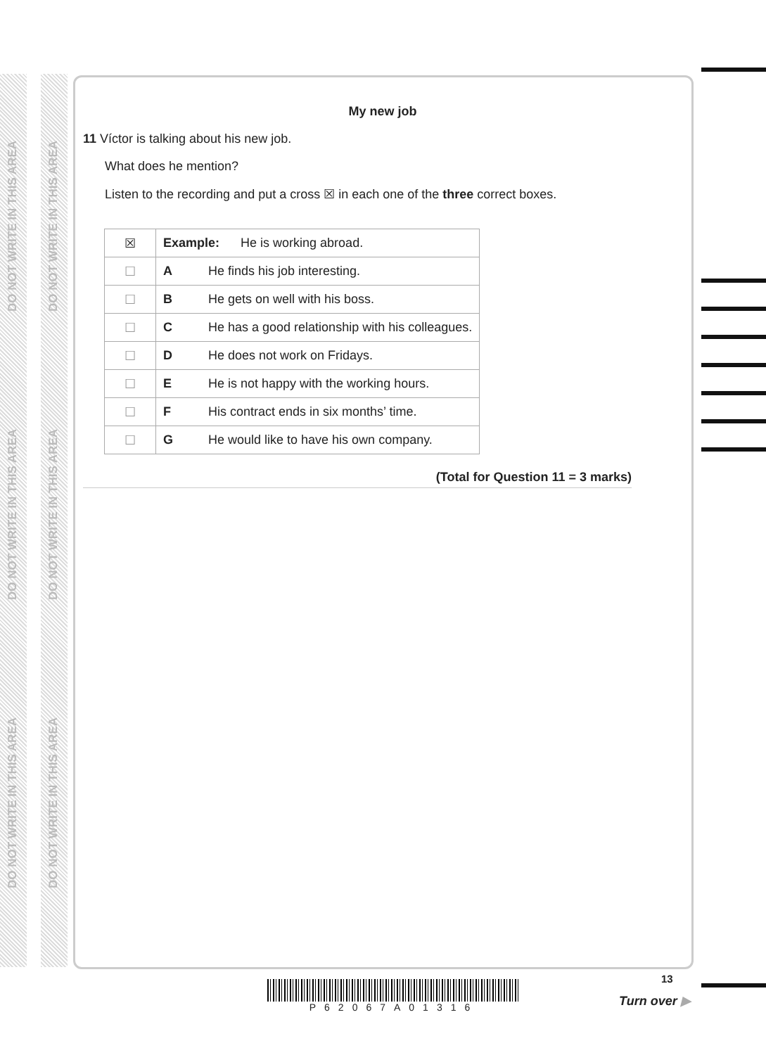DO NOT WRITE IN THIS AREA
DO NOT WRITE IN THIS AREA
DO NOT WRITE IN THIS AREA
DO NOT WRITE IN THIS AREA
DO NOT WRITE IN THIS AREA
DO NOT WRITE IN THIS AREA
My new job
11 Víctor is talking about his new job.
What does he mention?
Listen to the recording and put a cross ☒ in each one of the three correct boxes.
| ☒ | Example: He is working abroad. | |
| ☐ | A | He finds his job interesting. |
| ☐ | B | He gets on well with his boss. |
| ☐ | C | He has a good relationship with his colleagues. |
| ☐ | D | He does not work on Fridays. |
| ☐ | E | He is not happy with the working hours. |
| ☐ | F | His contract ends in six months’ time. |
| ☐ | G | He would like to have his own company. |
(Total for Question 11 = 3 marks)
P62067A01316 13
Turn over ▶